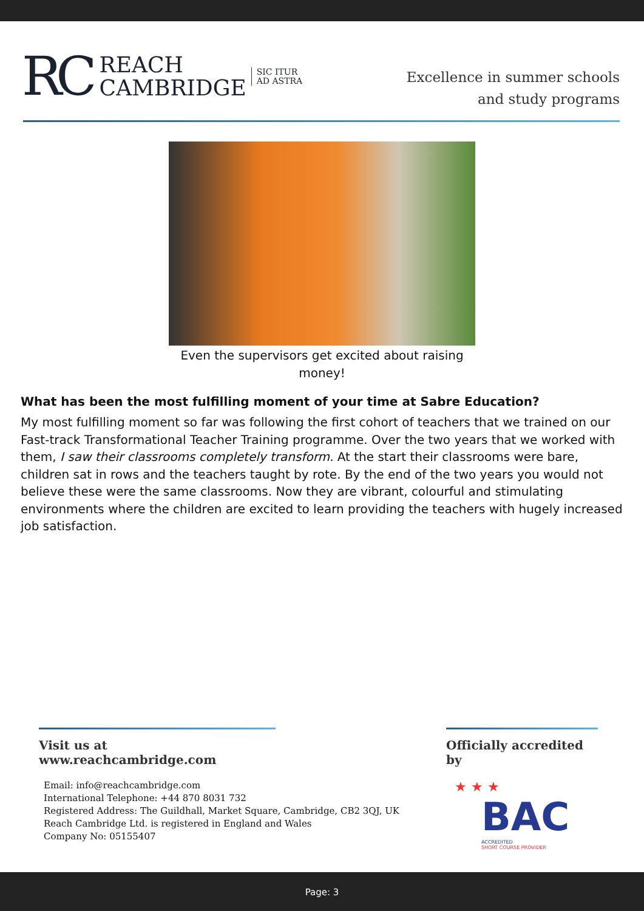RC
REACH
CAMBRIDGE
SIC ITUR
AD ASTRA
Excellence in summer schools
and study programs
Even the supervisors get excited about raising money!
What has been the most fulfilling moment of your time at Sabre Education?
My most fulfilling moment so far was following the first cohort of teachers that we trained on our Fast-track Transformational Teacher Training programme. Over the two years that we worked with them, I saw their classrooms completely transform. At the start their classrooms were bare, children sat in rows and the teachers taught by rote. By the end of the two years you would not believe these were the same classrooms. Now they are vibrant, colourful and stimulating environments where the children are excited to learn providing the teachers with hugely increased job satisfaction.
Visit us at www.reachcambridge.com
Email: info@reachcambridge.com
International Telephone: +44 870 8031 732
Registered Address: The Guildhall, Market Square, Cambridge, CB2 3QJ, UK
Reach Cambridge Ltd. is registered in England and Wales
Company No: 05155407
Officially accredited by
★ ★ ★
BAC
ACCREDITED
SHORT COURSE PROVIDER
Page: 3